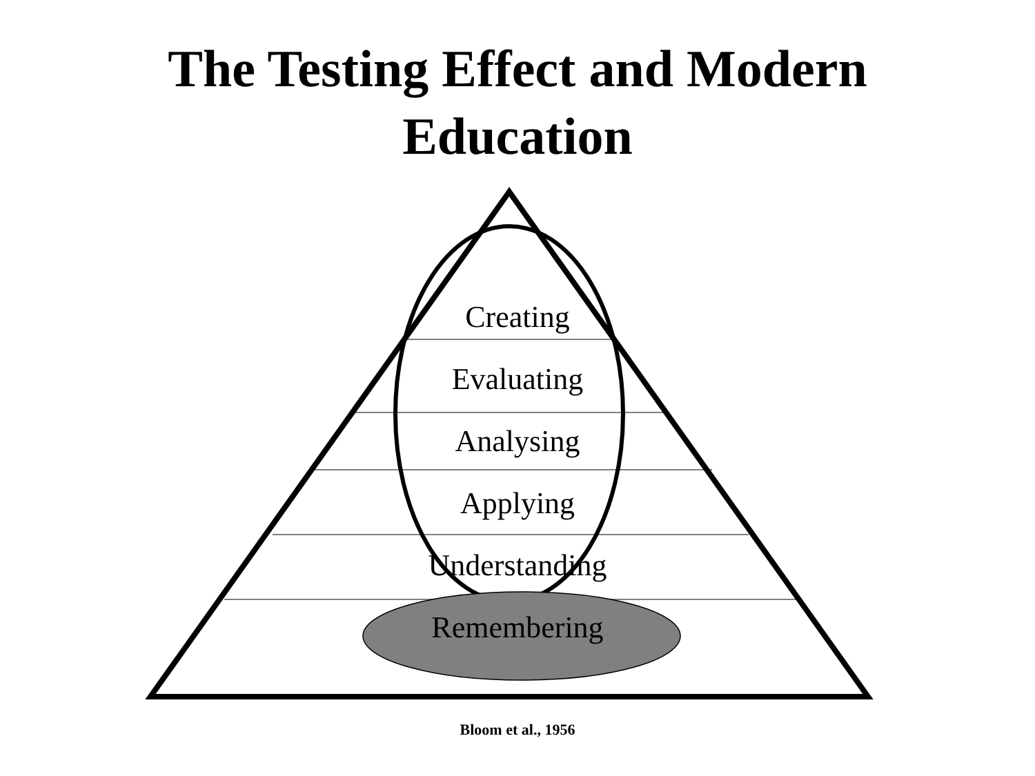The Testing Effect and Modern
Education
Creating
Evaluating
Analysing
Applying
Understanding
Remembering
Bloom et al., 1956